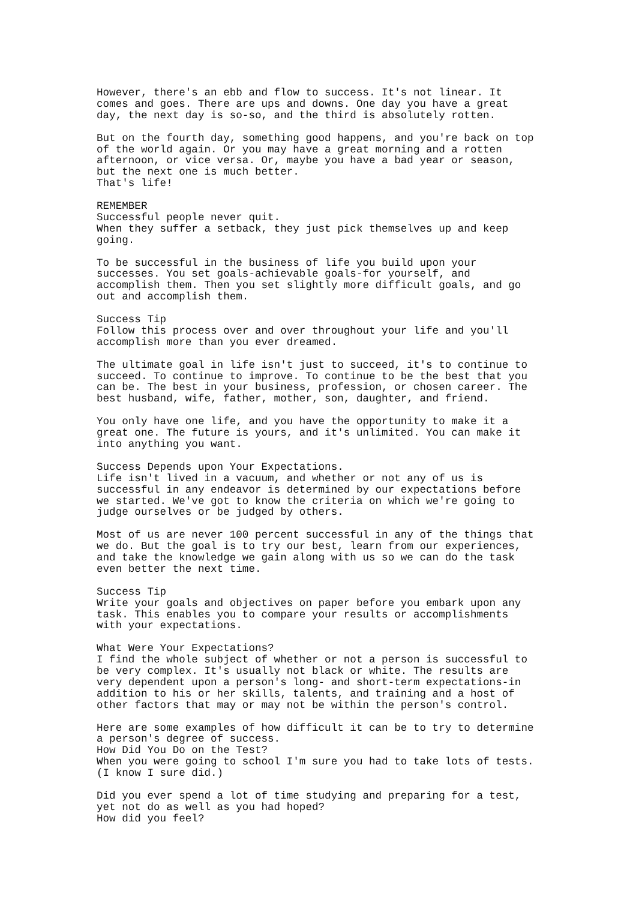However, there's an ebb and flow to success. It's not linear. It
comes and goes. There are ups and downs. One day you have a great
day, the next day is so-so, and the third is absolutely rotten.
But on the fourth day, something good happens, and you're back on top
of the world again. Or you may have a great morning and a rotten
afternoon, or vice versa. Or, maybe you have a bad year or season,
but the next one is much better.
That's life!
REMEMBER
Successful people never quit.
When they suffer a setback, they just pick themselves up and keep
going.
To be successful in the business of life you build upon your
successes. You set goals-achievable goals-for yourself, and
accomplish them. Then you set slightly more difficult goals, and go
out and accomplish them.
Success Tip
Follow this process over and over throughout your life and you'll
accomplish more than you ever dreamed.
The ultimate goal in life isn't just to succeed, it's to continue to
succeed. To continue to improve. To continue to be the best that you
can be. The best in your business, profession, or chosen career. The
best husband, wife, father, mother, son, daughter, and friend.
You only have one life, and you have the opportunity to make it a
great one. The future is yours, and it's unlimited. You can make it
into anything you want.
Success Depends upon Your Expectations.
Life isn't lived in a vacuum, and whether or not any of us is
successful in any endeavor is determined by our expectations before
we started. We've got to know the criteria on which we're going to
judge ourselves or be judged by others.
Most of us are never 100 percent successful in any of the things that
we do. But the goal is to try our best, learn from our experiences,
and take the knowledge we gain along with us so we can do the task
even better the next time.
Success Tip
Write your goals and objectives on paper before you embark upon any
task. This enables you to compare your results or accomplishments
with your expectations.
What Were Your Expectations?
I find the whole subject of whether or not a person is successful to
be very complex. It's usually not black or white. The results are
very dependent upon a person's long- and short-term expectations-in
addition to his or her skills, talents, and training and a host of
other factors that may or may not be within the person's control.
Here are some examples of how difficult it can be to try to determine
a person's degree of success.
How Did You Do on the Test?
When you were going to school I'm sure you had to take lots of tests.
(I know I sure did.)
Did you ever spend a lot of time studying and preparing for a test,
yet not do as well as you had hoped?
How did you feel?